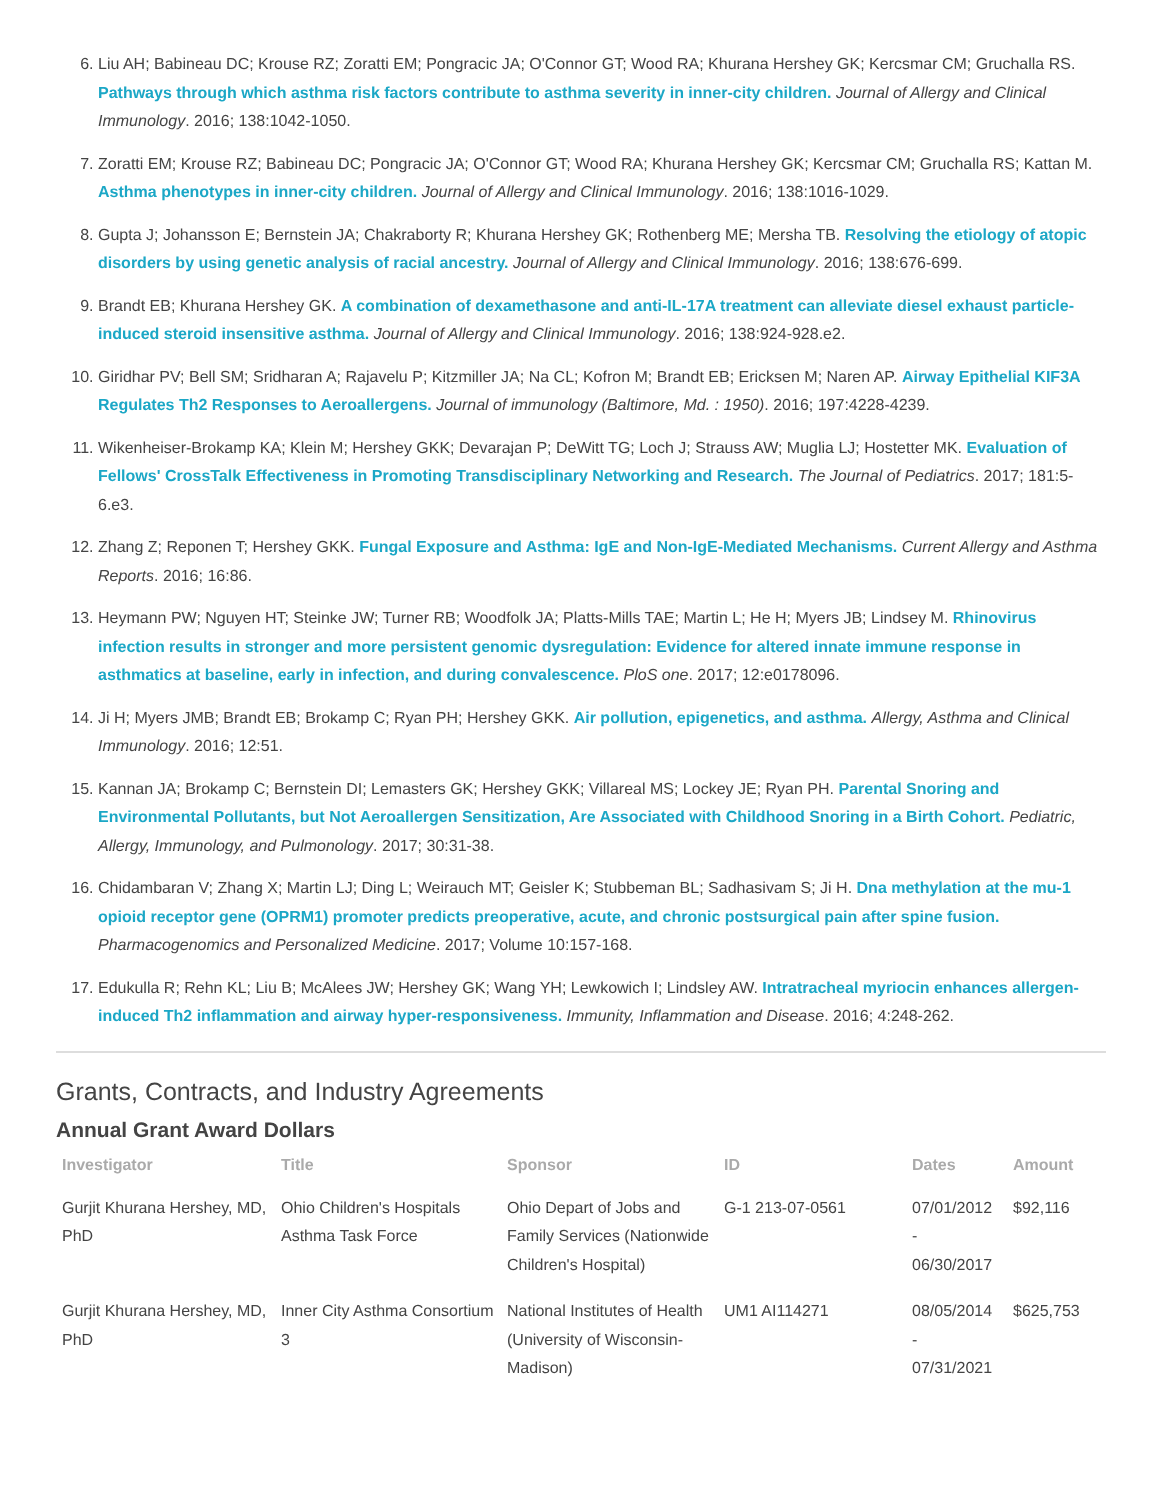6. Liu AH; Babineau DC; Krouse RZ; Zoratti EM; Pongracic JA; O'Connor GT; Wood RA; Khurana Hershey GK; Kercsmar CM; Gruchalla RS. Pathways through which asthma risk factors contribute to asthma severity in inner-city children. Journal of Allergy and Clinical Immunology. 2016; 138:1042-1050.
7. Zoratti EM; Krouse RZ; Babineau DC; Pongracic JA; O'Connor GT; Wood RA; Khurana Hershey GK; Kercsmar CM; Gruchalla RS; Kattan M. Asthma phenotypes in inner-city children. Journal of Allergy and Clinical Immunology. 2016; 138:1016-1029.
8. Gupta J; Johansson E; Bernstein JA; Chakraborty R; Khurana Hershey GK; Rothenberg ME; Mersha TB. Resolving the etiology of atopic disorders by using genetic analysis of racial ancestry. Journal of Allergy and Clinical Immunology. 2016; 138:676-699.
9. Brandt EB; Khurana Hershey GK. A combination of dexamethasone and anti-IL-17A treatment can alleviate diesel exhaust particle-induced steroid insensitive asthma. Journal of Allergy and Clinical Immunology. 2016; 138:924-928.e2.
10. Giridhar PV; Bell SM; Sridharan A; Rajavelu P; Kitzmiller JA; Na CL; Kofron M; Brandt EB; Ericksen M; Naren AP. Airway Epithelial KIF3A Regulates Th2 Responses to Aeroallergens. Journal of immunology (Baltimore, Md. : 1950). 2016; 197:4228-4239.
11. Wikenheiser-Brokamp KA; Klein M; Hershey GKK; Devarajan P; DeWitt TG; Loch J; Strauss AW; Muglia LJ; Hostetter MK. Evaluation of Fellows' CrossTalk Effectiveness in Promoting Transdisciplinary Networking and Research. The Journal of Pediatrics. 2017; 181:5-6.e3.
12. Zhang Z; Reponen T; Hershey GKK. Fungal Exposure and Asthma: IgE and Non-IgE-Mediated Mechanisms. Current Allergy and Asthma Reports. 2016; 16:86.
13. Heymann PW; Nguyen HT; Steinke JW; Turner RB; Woodfolk JA; Platts-Mills TAE; Martin L; He H; Myers JB; Lindsey M. Rhinovirus infection results in stronger and more persistent genomic dysregulation: Evidence for altered innate immune response in asthmatics at baseline, early in infection, and during convalescence. PloS one. 2017; 12:e0178096.
14. Ji H; Myers JMB; Brandt EB; Brokamp C; Ryan PH; Hershey GKK. Air pollution, epigenetics, and asthma. Allergy, Asthma and Clinical Immunology. 2016; 12:51.
15. Kannan JA; Brokamp C; Bernstein DI; Lemasters GK; Hershey GKK; Villareal MS; Lockey JE; Ryan PH. Parental Snoring and Environmental Pollutants, but Not Aeroallergen Sensitization, Are Associated with Childhood Snoring in a Birth Cohort. Pediatric, Allergy, Immunology, and Pulmonology. 2017; 30:31-38.
16. Chidambaran V; Zhang X; Martin LJ; Ding L; Weirauch MT; Geisler K; Stubbeman BL; Sadhasivam S; Ji H. Dna methylation at the mu-1 opioid receptor gene (OPRM1) promoter predicts preoperative, acute, and chronic postsurgical pain after spine fusion. Pharmacogenomics and Personalized Medicine. 2017; Volume 10:157-168.
17. Edukulla R; Rehn KL; Liu B; McAlees JW; Hershey GK; Wang YH; Lewkowich I; Lindsley AW. Intratracheal myriocin enhances allergen-induced Th2 inflammation and airway hyper-responsiveness. Immunity, Inflammation and Disease. 2016; 4:248-262.
Grants, Contracts, and Industry Agreements
Annual Grant Award Dollars
| Investigator | Title | Sponsor | ID | Dates | Amount |
| --- | --- | --- | --- | --- | --- |
| Gurjit Khurana Hershey, MD, PhD | Ohio Children's Hospitals Asthma Task Force | Ohio Depart of Jobs and Family Services (Nationwide Children's Hospital) | G-1 213-07-0561 | 07/01/2012 - 06/30/2017 | $92,116 |
| Gurjit Khurana Hershey, MD, PhD | Inner City Asthma Consortium 3 | National Institutes of Health (University of Wisconsin-Madison) | UM1 AI114271 | 08/05/2014 - 07/31/2021 | $625,753 |